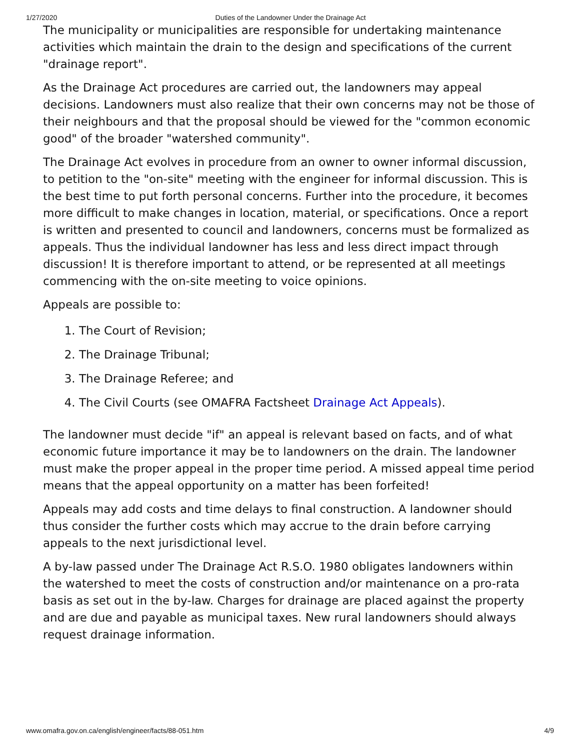1/27/2020 Duties of the Landowner Under the Drainage Act
The municipality or municipalities are responsible for undertaking maintenance activities which maintain the drain to the design and specifications of the current "drainage report".
As the Drainage Act procedures are carried out, the landowners may appeal decisions. Landowners must also realize that their own concerns may not be those of their neighbours and that the proposal should be viewed for the "common economic good" of the broader "watershed community".
The Drainage Act evolves in procedure from an owner to owner informal discussion, to petition to the "on-site" meeting with the engineer for informal discussion. This is the best time to put forth personal concerns. Further into the procedure, it becomes more difficult to make changes in location, material, or specifications. Once a report is written and presented to council and landowners, concerns must be formalized as appeals. Thus the individual landowner has less and less direct impact through discussion! It is therefore important to attend, or be represented at all meetings commencing with the on-site meeting to voice opinions.
Appeals are possible to:
1. The Court of Revision;
2. The Drainage Tribunal;
3. The Drainage Referee; and
4. The Civil Courts (see OMAFRA Factsheet Drainage Act Appeals).
The landowner must decide "if" an appeal is relevant based on facts, and of what economic future importance it may be to landowners on the drain. The landowner must make the proper appeal in the proper time period. A missed appeal time period means that the appeal opportunity on a matter has been forfeited!
Appeals may add costs and time delays to final construction. A landowner should thus consider the further costs which may accrue to the drain before carrying appeals to the next jurisdictional level.
A by-law passed under The Drainage Act R.S.O. 1980 obligates landowners within the watershed to meet the costs of construction and/or maintenance on a pro-rata basis as set out in the by-law. Charges for drainage are placed against the property and are due and payable as municipal taxes. New rural landowners should always request drainage information.
www.omafra.gov.on.ca/english/engineer/facts/88-051.htm 4/9